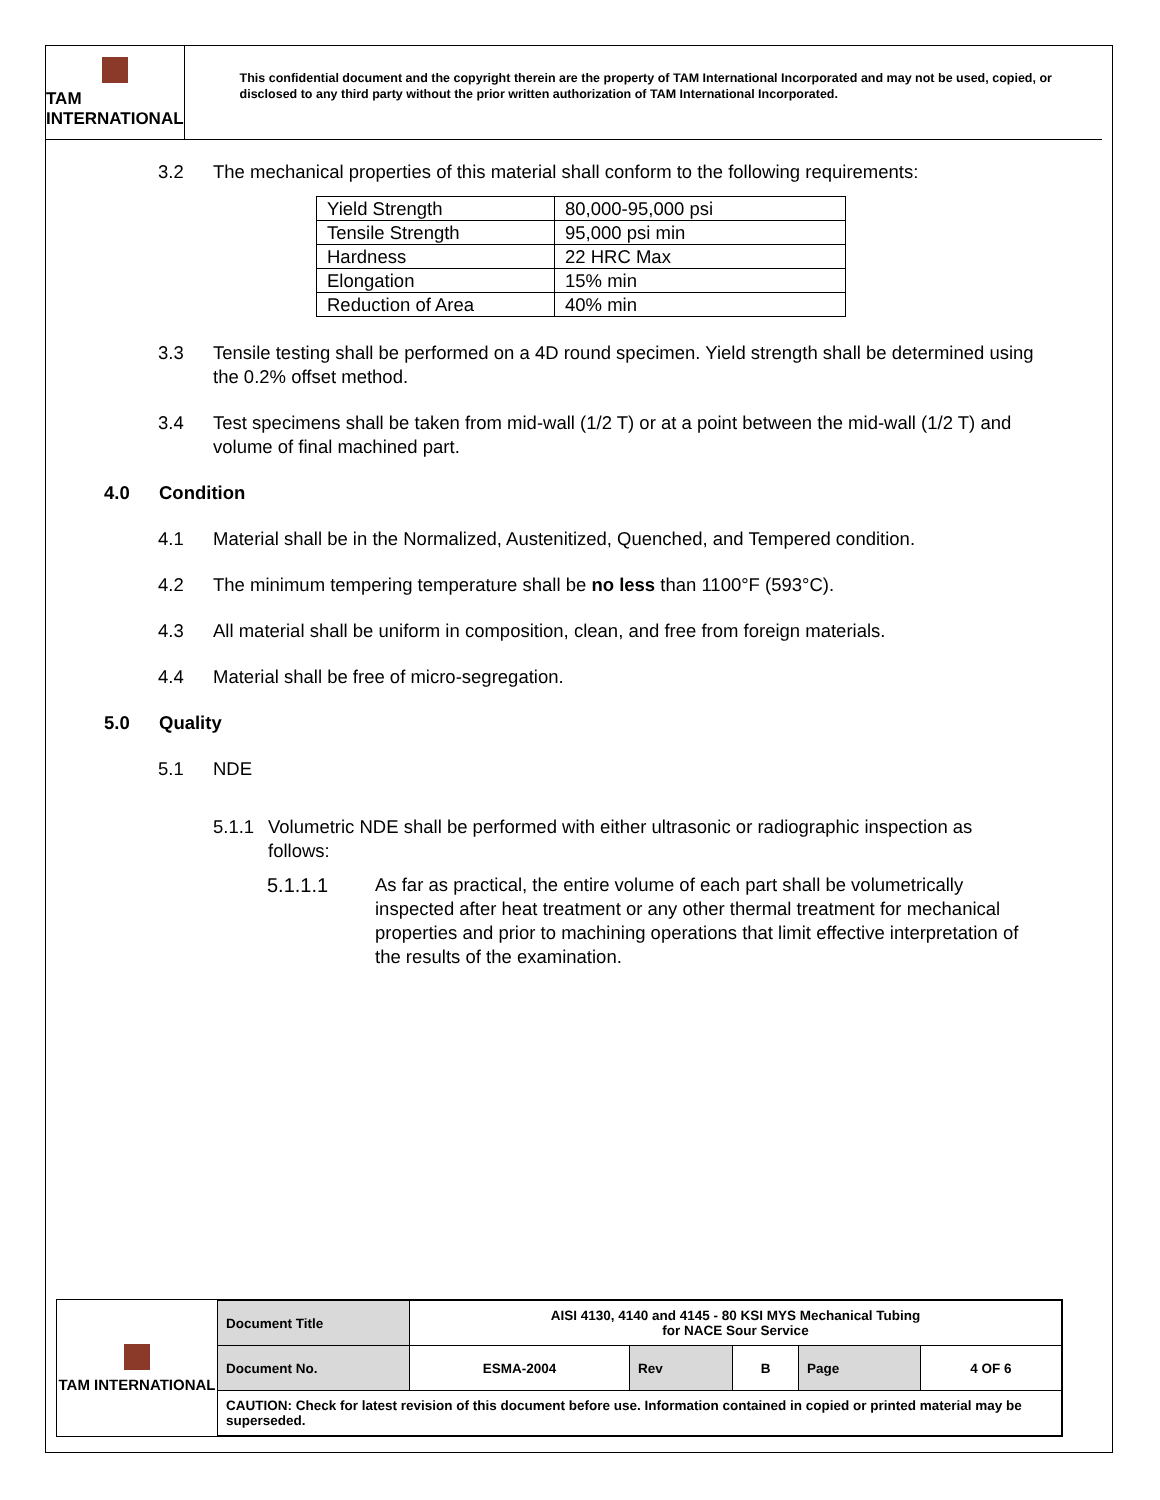TAM INTERNATIONAL
This confidential document and the copyright therein are the property of TAM International Incorporated and may not be used, copied, or disclosed to any third party without the prior written authorization of TAM International Incorporated.
3.2 The mechanical properties of this material shall conform to the following requirements:
| Yield Strength | 80,000-95,000 psi |
| Tensile Strength | 95,000 psi min |
| Hardness | 22 HRC Max |
| Elongation | 15% min |
| Reduction of Area | 40% min |
3.3 Tensile testing shall be performed on a 4D round specimen. Yield strength shall be determined using the 0.2% offset method.
3.4 Test specimens shall be taken from mid-wall (1/2 T) or at a point between the mid-wall (1/2 T) and volume of final machined part.
4.0 Condition
4.1 Material shall be in the Normalized, Austenitized, Quenched, and Tempered condition.
4.2 The minimum tempering temperature shall be no less than 1100°F (593°C).
4.3 All material shall be uniform in composition, clean, and free from foreign materials.
4.4 Material shall be free of micro-segregation.
5.0 Quality
5.1 NDE
5.1.1 Volumetric NDE shall be performed with either ultrasonic or radiographic inspection as follows:
5.1.1.1 As far as practical, the entire volume of each part shall be volumetrically inspected after heat treatment or any other thermal treatment for mechanical properties and prior to machining operations that limit effective interpretation of the results of the examination.
TAM INTERNATIONAL
| Document Title | AISI 4130, 4140 and 4145 - 80 KSI MYS Mechanical Tubing for NACE Sour Service | | | | |
| Document No. | ESMA-2004 | Rev | B | Page | 4 OF 6 |
| CAUTION: Check for latest revision of this document before use. Information contained in copied or printed material may be superseded. | | | | | |